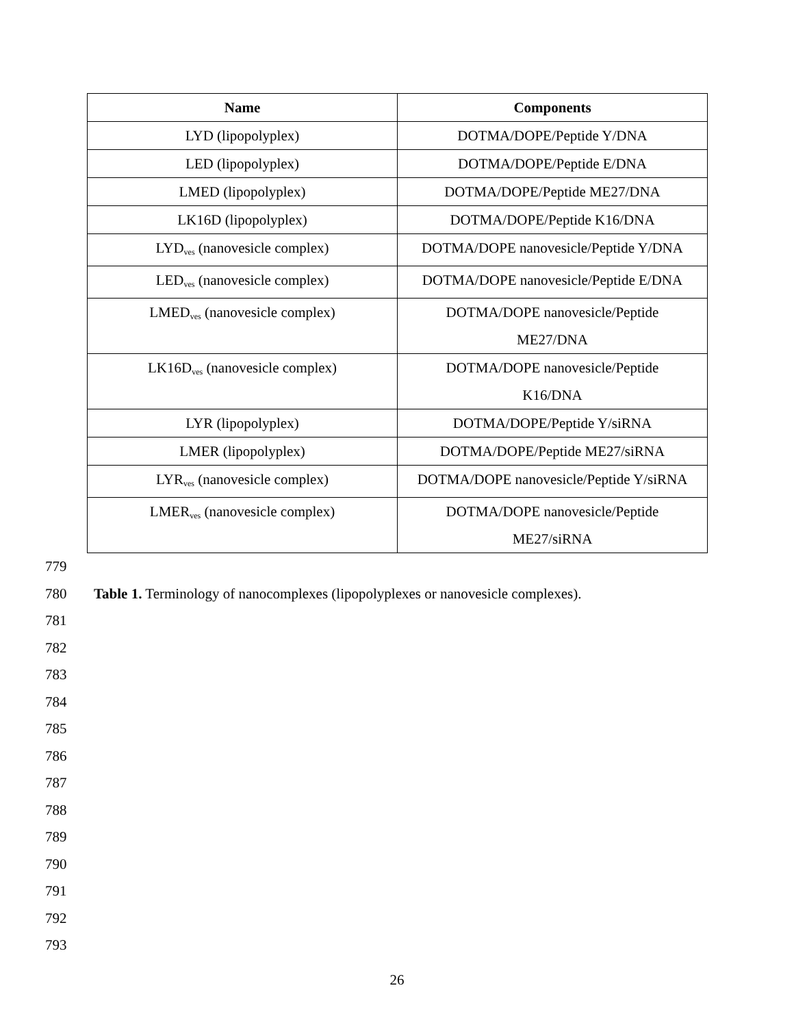| Name | Components |
| --- | --- |
| LYD (lipopolyplex) | DOTMA/DOPE/Peptide Y/DNA |
| LED (lipopolyplex) | DOTMA/DOPE/Peptide E/DNA |
| LMED (lipopolyplex) | DOTMA/DOPE/Peptide ME27/DNA |
| LK16D (lipopolyplex) | DOTMA/DOPE/Peptide K16/DNA |
| LYD<sub>ves</sub> (nanovesicle complex) | DOTMA/DOPE nanovesicle/Peptide Y/DNA |
| LED<sub>ves</sub> (nanovesicle complex) | DOTMA/DOPE nanovesicle/Peptide E/DNA |
| LMED<sub>ves</sub> (nanovesicle complex) | DOTMA/DOPE nanovesicle/Peptide ME27/DNA |
| LK16D<sub>ves</sub> (nanovesicle complex) | DOTMA/DOPE nanovesicle/Peptide K16/DNA |
| LYR (lipopolyplex) | DOTMA/DOPE/Peptide Y/siRNA |
| LMER (lipopolyplex) | DOTMA/DOPE/Peptide ME27/siRNA |
| LYR<sub>ves</sub> (nanovesicle complex) | DOTMA/DOPE nanovesicle/Peptide Y/siRNA |
| LMER<sub>ves</sub> (nanovesicle complex) | DOTMA/DOPE nanovesicle/Peptide ME27/siRNA |
779
780 Table 1. Terminology of nanocomplexes (lipopolyplexes or nanovesicle complexes).
781
782
783
784
785
786
787
788
789
790
791
792
793
26